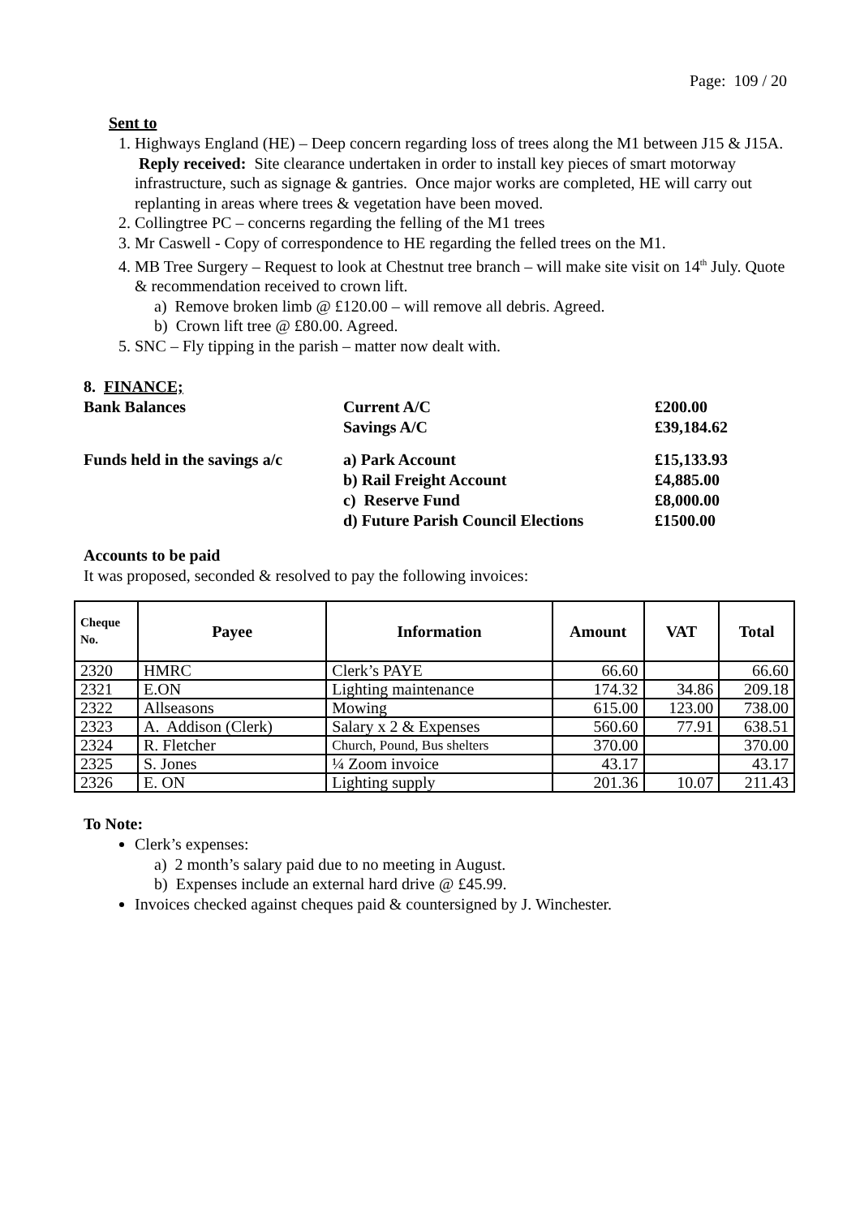Page: 109 / 20
Sent to
1. Highways England (HE) – Deep concern regarding loss of trees along the M1 between J15 & J15A. Reply received: Site clearance undertaken in order to install key pieces of smart motorway infrastructure, such as signage & gantries. Once major works are completed, HE will carry out replanting in areas where trees & vegetation have been moved.
2. Collingtree PC – concerns regarding the felling of the M1 trees
3. Mr Caswell - Copy of correspondence to HE regarding the felled trees on the M1.
4. MB Tree Surgery – Request to look at Chestnut tree branch – will make site visit on 14<sup>th</sup> July. Quote & recommendation received to crown lift.
a) Remove broken limb @ £120.00 – will remove all debris. Agreed.
b) Crown lift tree @ £80.00. Agreed.
5. SNC – Fly tipping in the parish – matter now dealt with.
8. FINANCE;
| Bank Balances | Current A/C Savings A/C | £200.00 £39,184.62 |
| Funds held in the savings a/c | a) Park Account b) Rail Freight Account c) Reserve Fund d) Future Parish Council Elections | £15,133.93 £4,885.00 £8,000.00 £1500.00 |
Accounts to be paid
It was proposed, seconded & resolved to pay the following invoices:
| Cheque No. | Payee | Information | Amount | VAT | Total |
| --- | --- | --- | --- | --- | --- |
| 2320 | HMRC | Clerk’s PAYE | 66.60 | | 66.60 |
| 2321 | E.ON | Lighting maintenance | 174.32 | 34.86 | 209.18 |
| 2322 | Allseasons | Mowing | 615.00 | 123.00 | 738.00 |
| 2323 | A. Addison (Clerk) | Salary x 2 & Expenses | 560.60 | 77.91 | 638.51 |
| 2324 | R. Fletcher | Church, Pound, Bus shelters | 370.00 | | 370.00 |
| 2325 | S. Jones | ¼ Zoom invoice | 43.17 | | 43.17 |
| 2326 | E. ON | Lighting supply | 201.36 | 10.07 | 211.43 |
To Note:
Clerk’s expenses:
a) 2 month’s salary paid due to no meeting in August.
b) Expenses include an external hard drive @ £45.99.
Invoices checked against cheques paid & countersigned by J. Winchester.